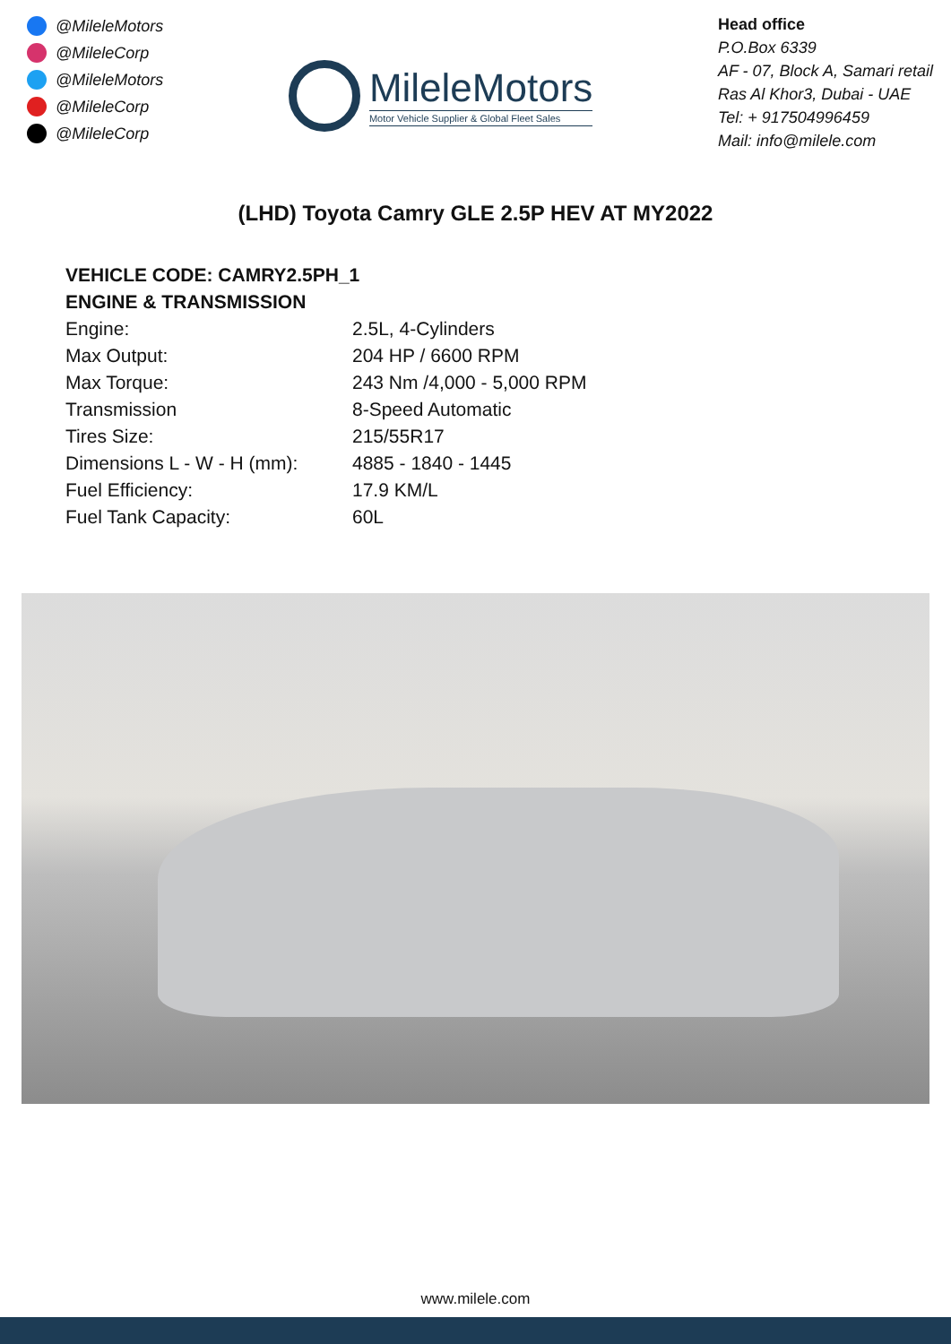@MileleMotors
@MileleCorp
@MileleMotors
@MileleCorp
@MileleCorp
MileleMotors
Motor Vehicle Supplier & Global Fleet Sales
Head office
P.O.Box 6339
AF - 07, Block A, Samari retail
Ras Al Khor3, Dubai - UAE
Tel: + 917504996459
Mail: info@milele.com
(LHD) Toyota Camry GLE 2.5P HEV AT MY2022
VEHICLE CODE: CAMRY2.5PH_1
ENGINE & TRANSMISSION
| Engine: | 2.5L, 4-Cylinders |
| Max Output: | 204 HP / 6600 RPM |
| Max Torque: | 243 Nm /4,000 - 5,000 RPM |
| Transmission | 8-Speed Automatic |
| Tires Size: | 215/55R17 |
| Dimensions L - W - H (mm): | 4885 - 1840 - 1445 |
| Fuel Efficiency: | 17.9 KM/L |
| Fuel Tank Capacity: | 60L |
www.milele.com